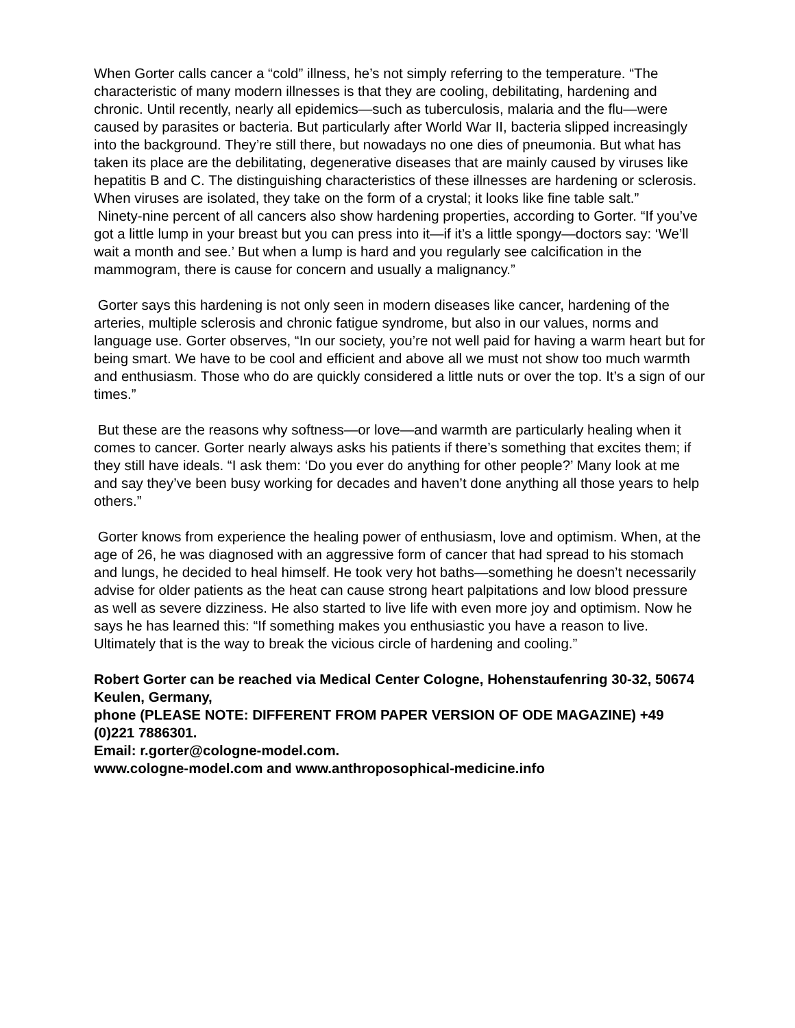When Gorter calls cancer a “cold” illness, he’s not simply referring to the temperature. “The characteristic of many modern illnesses is that they are cooling, debilitating, hardening and chronic. Until recently, nearly all epidemics—such as tuberculosis, malaria and the flu—were caused by parasites or bacteria. But particularly after World War II, bacteria slipped increasingly into the background. They’re still there, but nowadays no one dies of pneumonia. But what has taken its place are the debilitating, degenerative diseases that are mainly caused by viruses like hepatitis B and C. The distinguishing characteristics of these illnesses are hardening or sclerosis. When viruses are isolated, they take on the form of a crystal; it looks like fine table salt.”
Ninety-nine percent of all cancers also show hardening properties, according to Gorter. “If you’ve got a little lump in your breast but you can press into it—if it’s a little spongy—doctors say: ‘We’ll wait a month and see.’ But when a lump is hard and you regularly see calcification in the mammogram, there is cause for concern and usually a malignancy.”
Gorter says this hardening is not only seen in modern diseases like cancer, hardening of the arteries, multiple sclerosis and chronic fatigue syndrome, but also in our values, norms and language use. Gorter observes, “In our society, you’re not well paid for having a warm heart but for being smart. We have to be cool and efficient and above all we must not show too much warmth and enthusiasm. Those who do are quickly considered a little nuts or over the top. It’s a sign of our times.”
But these are the reasons why softness—or love—and warmth are particularly healing when it comes to cancer. Gorter nearly always asks his patients if there’s something that excites them; if they still have ideals. “I ask them: ‘Do you ever do anything for other people?’ Many look at me and say they’ve been busy working for decades and haven’t done anything all those years to help others.”
Gorter knows from experience the healing power of enthusiasm, love and optimism. When, at the age of 26, he was diagnosed with an aggressive form of cancer that had spread to his stomach and lungs, he decided to heal himself. He took very hot baths—something he doesn’t necessarily advise for older patients as the heat can cause strong heart palpitations and low blood pressure as well as severe dizziness. He also started to live life with even more joy and optimism. Now he says he has learned this: “If something makes you enthusiastic you have a reason to live. Ultimately that is the way to break the vicious circle of hardening and cooling.”
Robert Gorter can be reached via Medical Center Cologne, Hohenstaufenring 30-32, 50674 Keulen, Germany,
phone (PLEASE NOTE: DIFFERENT FROM PAPER VERSION OF ODE MAGAZINE) +49 (0)221 7886301.
Email: r.gorter@cologne-model.com.
www.cologne-model.com and www.anthroposophical-medicine.info